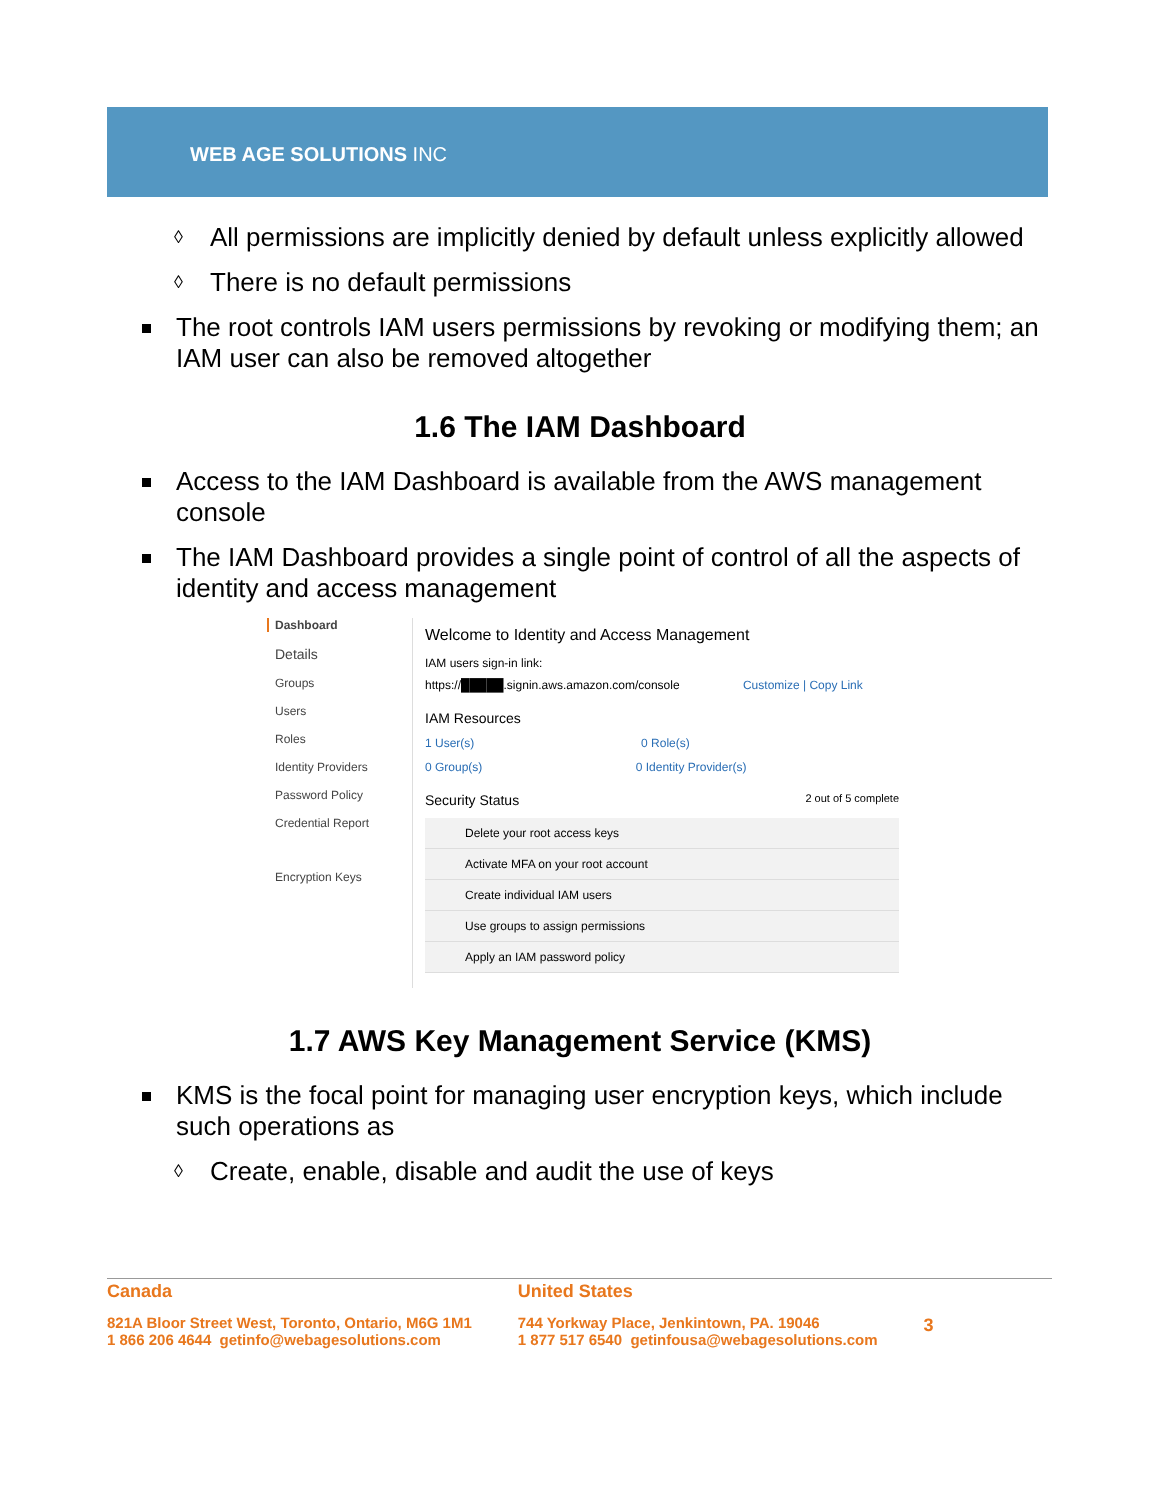WEB AGE SOLUTIONS INC
All permissions are implicitly denied by default unless explicitly allowed
There is no default permissions
The root controls IAM users permissions by revoking or modifying them; an IAM user can also be removed altogether
1.6 The IAM Dashboard
Access to the IAM Dashboard is available from the AWS management console
The IAM Dashboard provides a single point of control of all the aspects of identity and access management
Dashboard
Details
Groups
Users
Roles
Identity Providers
Password Policy
Credential Report
Encryption Keys
Welcome to Identity and Access Management
IAM users sign-in link:
https://█████.signin.aws.amazon.com/console Customize | Copy Link
IAM Resources
1 User(s) 0 Role(s)
0 Group(s) 0 Identity Provider(s)
Security Status 2 out of 5 complete
Delete your root access keys
Activate MFA on your root account
Create individual IAM users
Use groups to assign permissions
Apply an IAM password policy
1.7 AWS Key Management Service (KMS)
KMS is the focal point for managing user encryption keys, which include such operations as
Create, enable, disable and audit the use of keys
Canada
821A Bloor Street West, Toronto, Ontario, M6G 1M1
1 866 206 4644 getinfo@webagesolutions.com
United States
744 Yorkway Place, Jenkintown, PA. 19046
1 877 517 6540 getinfousa@webagesolutions.com
3